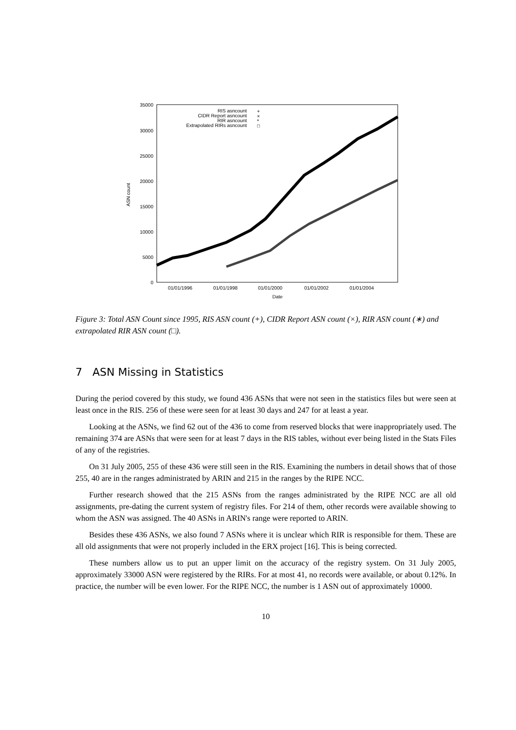35000
30000
25000
20000
15000
10000
5000
0
01/01/1996
01/01/1998
01/01/2000
01/01/2002
01/01/2004
Date
ASN count
RIS asncount
+
CIDR Report asncount
×
RIR asncount
*
Extrapolated RIRs asncount
□
Figure 3: Total ASN Count since 1995, RIS ASN count (+), CIDR Report ASN count (×), RIR ASN count (∗) and extrapolated RIR ASN count (□).
7 ASN Missing in Statistics
During the period covered by this study, we found 436 ASNs that were not seen in the statistics files but were seen at least once in the RIS. 256 of these were seen for at least 30 days and 247 for at least a year.
Looking at the ASNs, we find 62 out of the 436 to come from reserved blocks that were inappropriately used. The remaining 374 are ASNs that were seen for at least 7 days in the RIS tables, without ever being listed in the Stats Files of any of the registries.
On 31 July 2005, 255 of these 436 were still seen in the RIS. Examining the numbers in detail shows that of those 255, 40 are in the ranges administrated by ARIN and 215 in the ranges by the RIPE NCC.
Further research showed that the 215 ASNs from the ranges administrated by the RIPE NCC are all old assignments, pre-dating the current system of registry files. For 214 of them, other records were available showing to whom the ASN was assigned. The 40 ASNs in ARIN's range were reported to ARIN.
Besides these 436 ASNs, we also found 7 ASNs where it is unclear which RIR is responsible for them. These are all old assignments that were not properly included in the ERX project [16]. This is being corrected.
These numbers allow us to put an upper limit on the accuracy of the registry system. On 31 July 2005, approximately 33000 ASN were registered by the RIRs. For at most 41, no records were available, or about 0.12%. In practice, the number will be even lower. For the RIPE NCC, the number is 1 ASN out of approximately 10000.
10